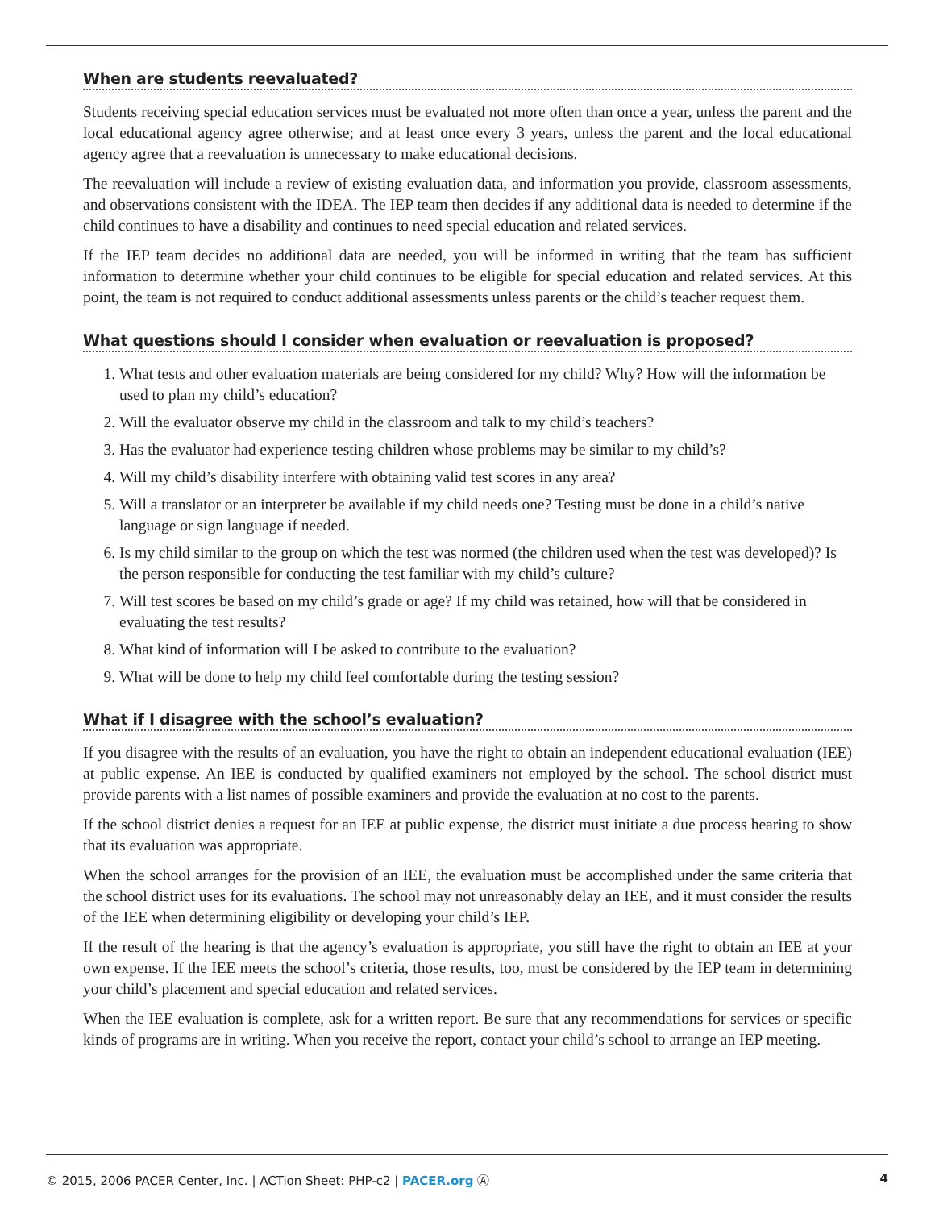When are students reevaluated?
Students receiving special education services must be evaluated not more often than once a year, unless the parent and the local educational agency agree otherwise; and at least once every 3 years, unless the parent and the local educational agency agree that a reevaluation is unnecessary to make educational decisions.
The reevaluation will include a review of existing evaluation data, and information you provide, classroom assessments, and observations consistent with the IDEA. The IEP team then decides if any additional data is needed to determine if the child continues to have a disability and continues to need special education and related services.
If the IEP team decides no additional data are needed, you will be informed in writing that the team has sufficient information to determine whether your child continues to be eligible for special education and related services. At this point, the team is not required to conduct additional assessments unless parents or the child’s teacher request them.
What questions should I consider when evaluation or reevaluation is proposed?
1. What tests and other evaluation materials are being considered for my child? Why? How will the information be used to plan my child’s education?
2. Will the evaluator observe my child in the classroom and talk to my child’s teachers?
3. Has the evaluator had experience testing children whose problems may be similar to my child’s?
4. Will my child’s disability interfere with obtaining valid test scores in any area?
5. Will a translator or an interpreter be available if my child needs one? Testing must be done in a child’s native language or sign language if needed.
6. Is my child similar to the group on which the test was normed (the children used when the test was developed)? Is the person responsible for conducting the test familiar with my child’s culture?
7. Will test scores be based on my child’s grade or age? If my child was retained, how will that be considered in evaluating the test results?
8. What kind of information will I be asked to contribute to the evaluation?
9. What will be done to help my child feel comfortable during the testing session?
What if I disagree with the school’s evaluation?
If you disagree with the results of an evaluation, you have the right to obtain an independent educational evaluation (IEE) at public expense. An IEE is conducted by qualified examiners not employed by the school. The school district must provide parents with a list names of possible examiners and provide the evaluation at no cost to the parents.
If the school district denies a request for an IEE at public expense, the district must initiate a due process hearing to show that its evaluation was appropriate.
When the school arranges for the provision of an IEE, the evaluation must be accomplished under the same criteria that the school district uses for its evaluations. The school may not unreasonably delay an IEE, and it must consider the results of the IEE when determining eligibility or developing your child’s IEP.
If the result of the hearing is that the agency’s evaluation is appropriate, you still have the right to obtain an IEE at your own expense. If the IEE meets the school’s criteria, those results, too, must be considered by the IEP team in determining your child’s placement and special education and related services.
When the IEE evaluation is complete, ask for a written report. Be sure that any recommendations for services or specific kinds of programs are in writing. When you receive the report, contact your child’s school to arrange an IEP meeting.
© 2015, 2006 PACER Center, Inc. | ACTion Sheet: PHP-c2 | PACER.org Ⓐ 4